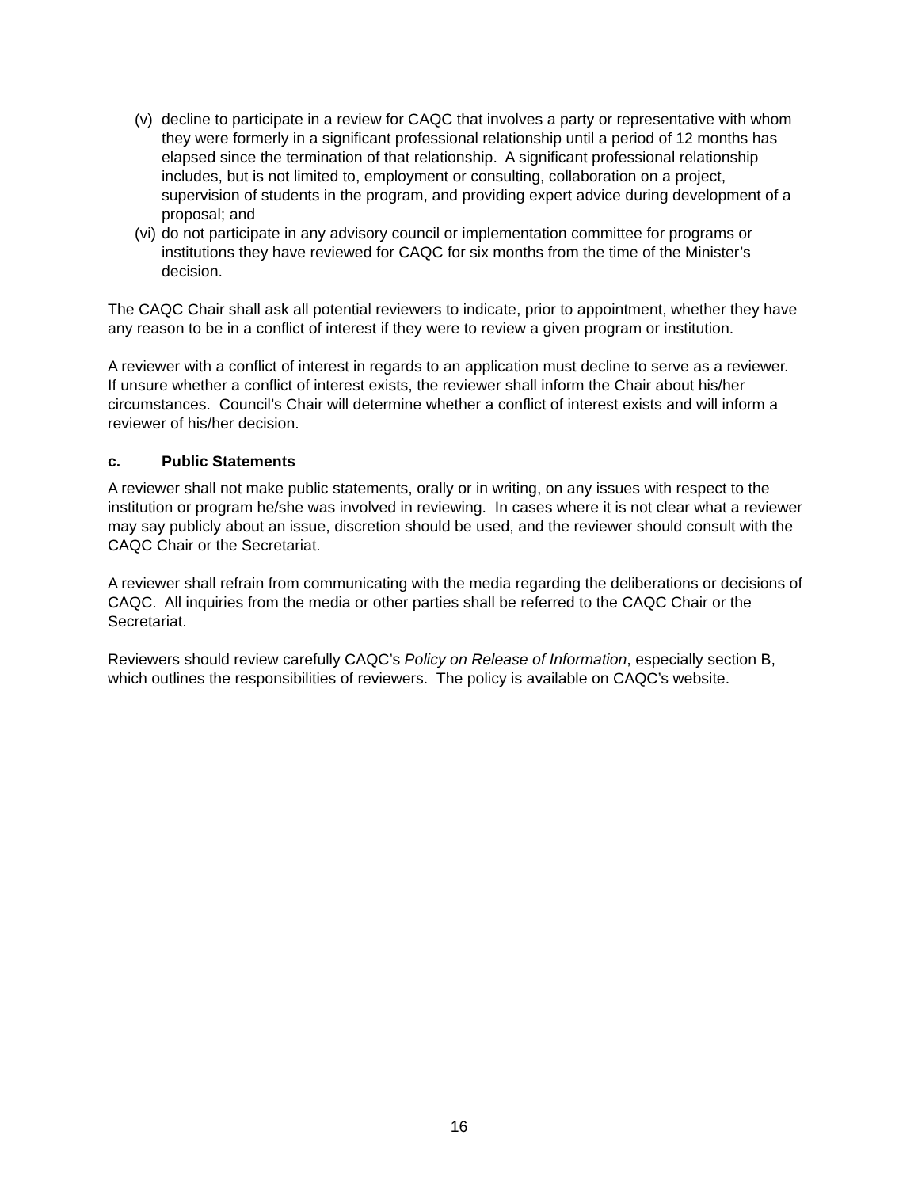(v) decline to participate in a review for CAQC that involves a party or representative with whom they were formerly in a significant professional relationship until a period of 12 months has elapsed since the termination of that relationship. A significant professional relationship includes, but is not limited to, employment or consulting, collaboration on a project, supervision of students in the program, and providing expert advice during development of a proposal; and
(vi) do not participate in any advisory council or implementation committee for programs or institutions they have reviewed for CAQC for six months from the time of the Minister’s decision.
The CAQC Chair shall ask all potential reviewers to indicate, prior to appointment, whether they have any reason to be in a conflict of interest if they were to review a given program or institution.
A reviewer with a conflict of interest in regards to an application must decline to serve as a reviewer. If unsure whether a conflict of interest exists, the reviewer shall inform the Chair about his/her circumstances. Council’s Chair will determine whether a conflict of interest exists and will inform a reviewer of his/her decision.
c. Public Statements
A reviewer shall not make public statements, orally or in writing, on any issues with respect to the institution or program he/she was involved in reviewing. In cases where it is not clear what a reviewer may say publicly about an issue, discretion should be used, and the reviewer should consult with the CAQC Chair or the Secretariat.
A reviewer shall refrain from communicating with the media regarding the deliberations or decisions of CAQC. All inquiries from the media or other parties shall be referred to the CAQC Chair or the Secretariat.
Reviewers should review carefully CAQC’s Policy on Release of Information, especially section B, which outlines the responsibilities of reviewers. The policy is available on CAQC’s website.
16